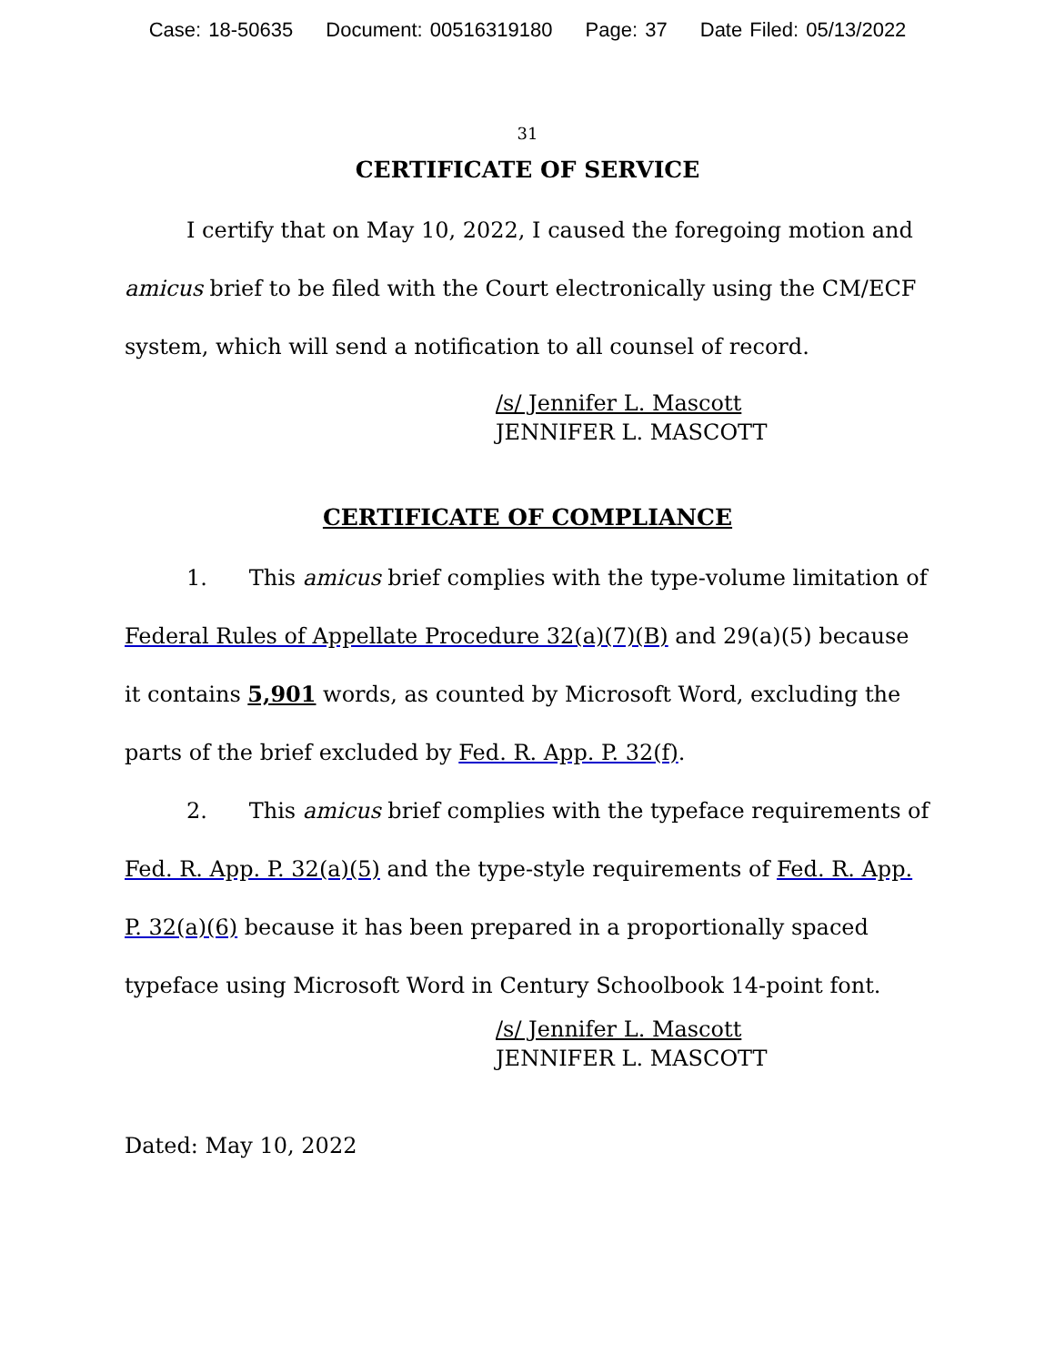Case: 18-50635 Document: 00516319180 Page: 37 Date Filed: 05/13/2022
31
CERTIFICATE OF SERVICE
I certify that on May 10, 2022, I caused the foregoing motion and amicus brief to be filed with the Court electronically using the CM/ECF system, which will send a notification to all counsel of record.
/s/ Jennifer L. Mascott
JENNIFER L. MASCOTT
CERTIFICATE OF COMPLIANCE
1. This amicus brief complies with the type-volume limitation of Federal Rules of Appellate Procedure 32(a)(7)(B) and 29(a)(5) because it contains 5,901 words, as counted by Microsoft Word, excluding the parts of the brief excluded by Fed. R. App. P. 32(f).
2. This amicus brief complies with the typeface requirements of Fed. R. App. P. 32(a)(5) and the type-style requirements of Fed. R. App. P. 32(a)(6) because it has been prepared in a proportionally spaced typeface using Microsoft Word in Century Schoolbook 14-point font.
/s/ Jennifer L. Mascott
JENNIFER L. MASCOTT
Dated: May 10, 2022